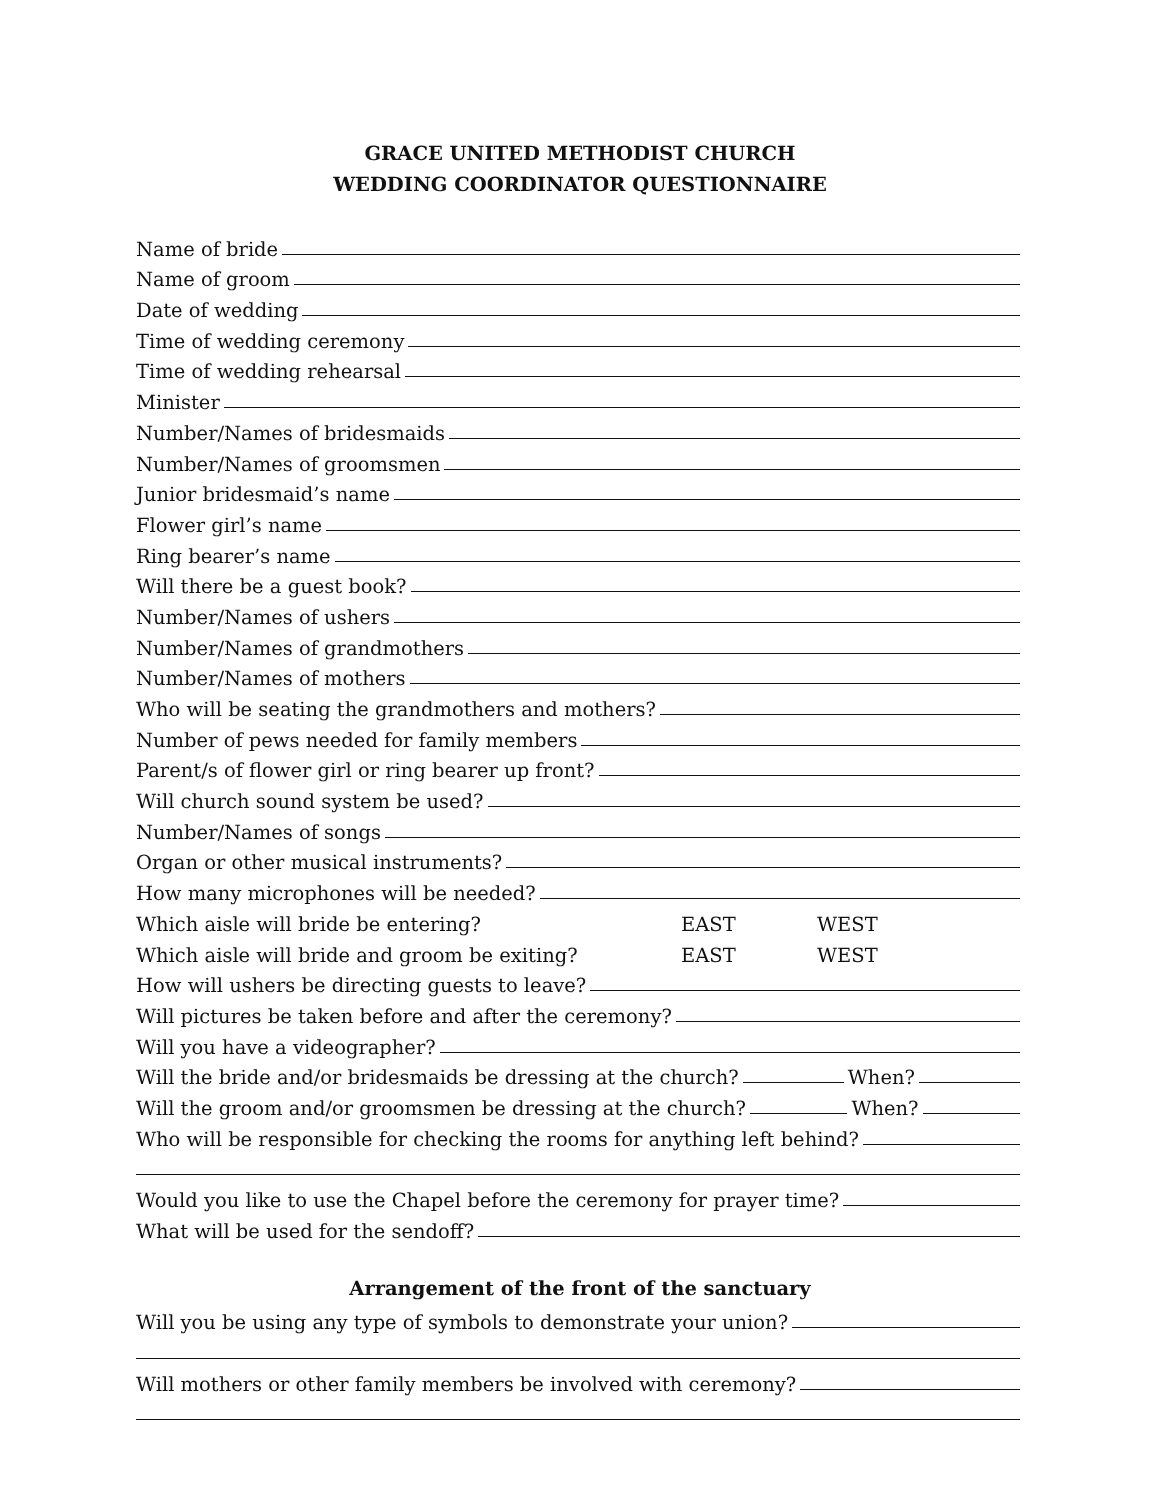GRACE UNITED METHODIST CHURCH
WEDDING COORDINATOR QUESTIONNAIRE
Name of bride
Name of groom
Date of wedding
Time of wedding ceremony
Time of wedding rehearsal
Minister
Number/Names of bridesmaids
Number/Names of groomsmen
Junior bridesmaid’s name
Flower girl’s name
Ring bearer’s name
Will there be a guest book?
Number/Names of ushers
Number/Names of grandmothers
Number/Names of mothers
Who will be seating the grandmothers and mothers?
Number of pews needed for family members
Parent/s of flower girl or ring bearer up front?
Will church sound system be used?
Number/Names of songs
Organ or other musical instruments?
How many microphones will be needed?
Which aisle will bride be entering? EAST WEST
Which aisle will bride and groom be exiting? EAST WEST
How will ushers be directing guests to leave?
Will pictures be taken before and after the ceremony?
Will you have a videographer?
Will the bride and/or bridesmaids be dressing at the church? When?
Will the groom and/or groomsmen be dressing at the church? When?
Who will be responsible for checking the rooms for anything left behind?
Would you like to use the Chapel before the ceremony for prayer time?
What will be used for the sendoff?
Arrangement of the front of the sanctuary
Will you be using any type of symbols to demonstrate your union?
Will mothers or other family members be involved with ceremony?